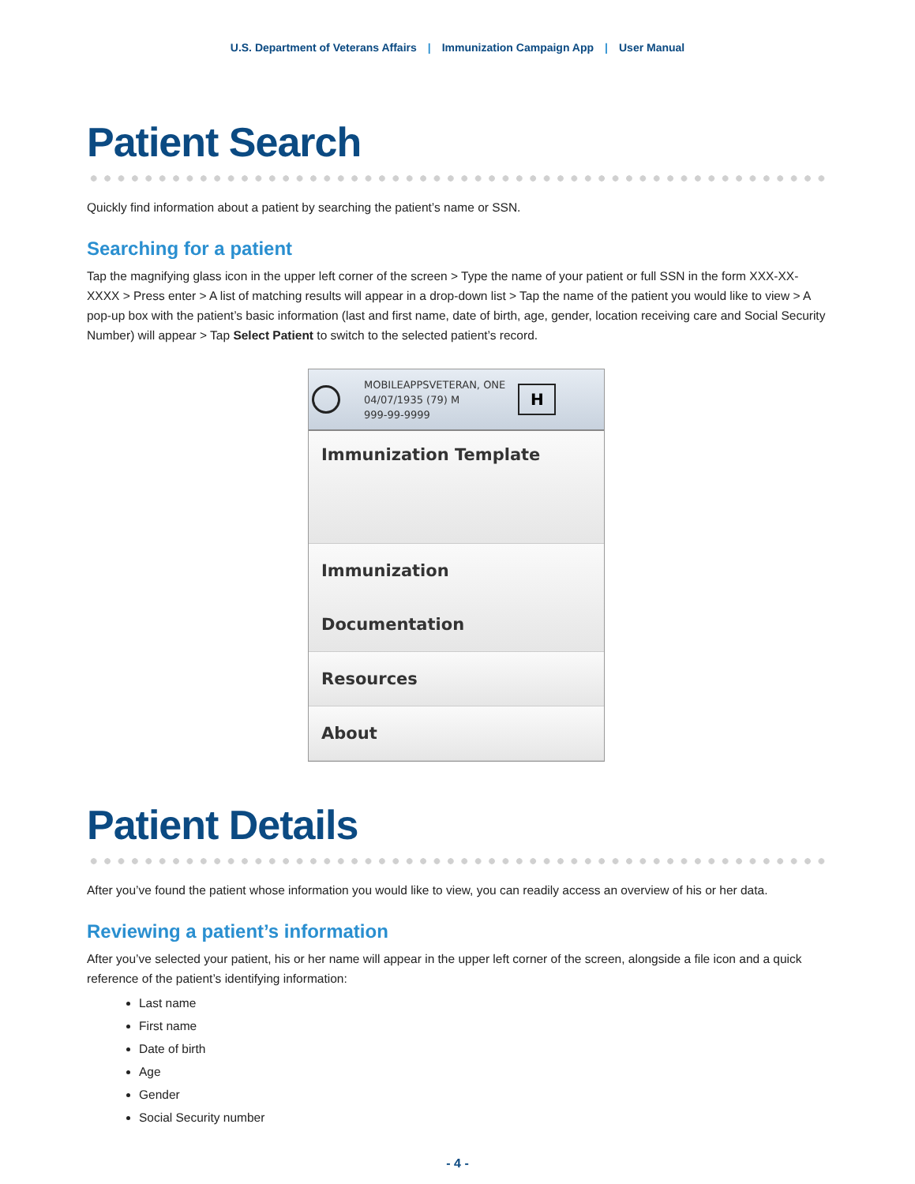U.S. Department of Veterans Affairs | Immunization Campaign App | User Manual
Patient Search
Quickly find information about a patient by searching the patient’s name or SSN.
Searching for a patient
Tap the magnifying glass icon in the upper left corner of the screen > Type the name of your patient or full SSN in the form XXX-XX-XXXX > Press enter > A list of matching results will appear in a drop-down list > Tap the name of the patient you would like to view > A pop-up box with the patient’s basic information (last and first name, date of birth, age, gender, location receiving care and Social Security Number) will appear > Tap Select Patient to switch to the selected patient’s record.
MOBILEAPPSVETERAN, ONE
04/07/1935 (79) M
999-99-9999
H
Immunization Template
Immunization Documentation
Resources
About
Patient Details
After you’ve found the patient whose information you would like to view, you can readily access an overview of his or her data.
Reviewing a patient’s information
After you’ve selected your patient, his or her name will appear in the upper left corner of the screen, alongside a file icon and a quick reference of the patient’s identifying information:
Last name
First name
Date of birth
Age
Gender
Social Security number
- 4 -